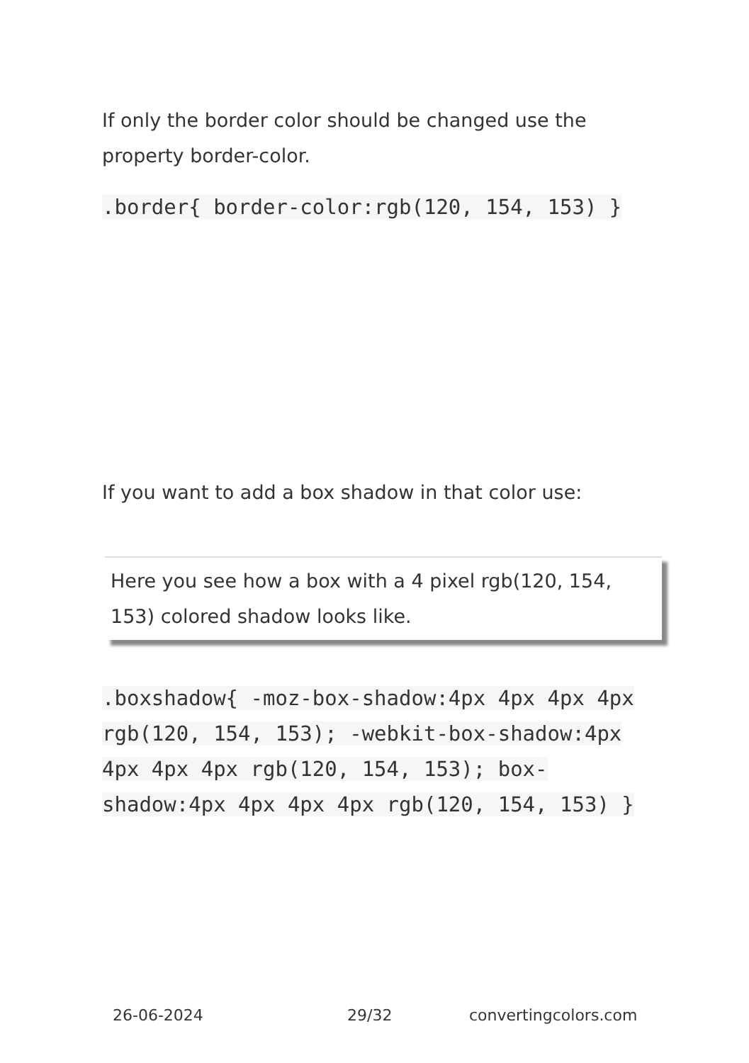If only the border color should be changed use the property border-color.
.border{ border-color:rgb(120, 154, 153) }
If you want to add a box shadow in that color use:
Here you see how a box with a 4 pixel rgb(120, 154, 153) colored shadow looks like.
.boxshadow{ -moz-box-shadow:4px 4px 4px 4px rgb(120, 154, 153); -webkit-box-shadow:4px 4px 4px 4px rgb(120, 154, 153); box-shadow:4px 4px 4px 4px rgb(120, 154, 153) }
26-06-2024 29/32 convertingcolors.com